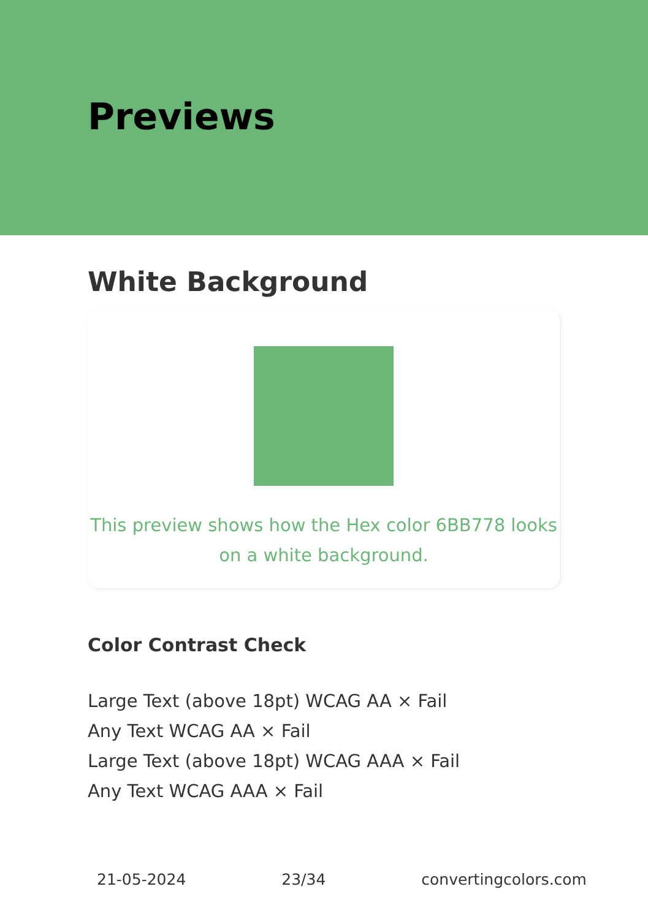Previews
White Background
This preview shows how the Hex color 6BB778 looks on a white background.
Color Contrast Check
Large Text (above 18pt) WCAG AA × Fail
Any Text WCAG AA × Fail
Large Text (above 18pt) WCAG AAA × Fail
Any Text WCAG AAA × Fail
21-05-2024 23/34 convertingcolors.com